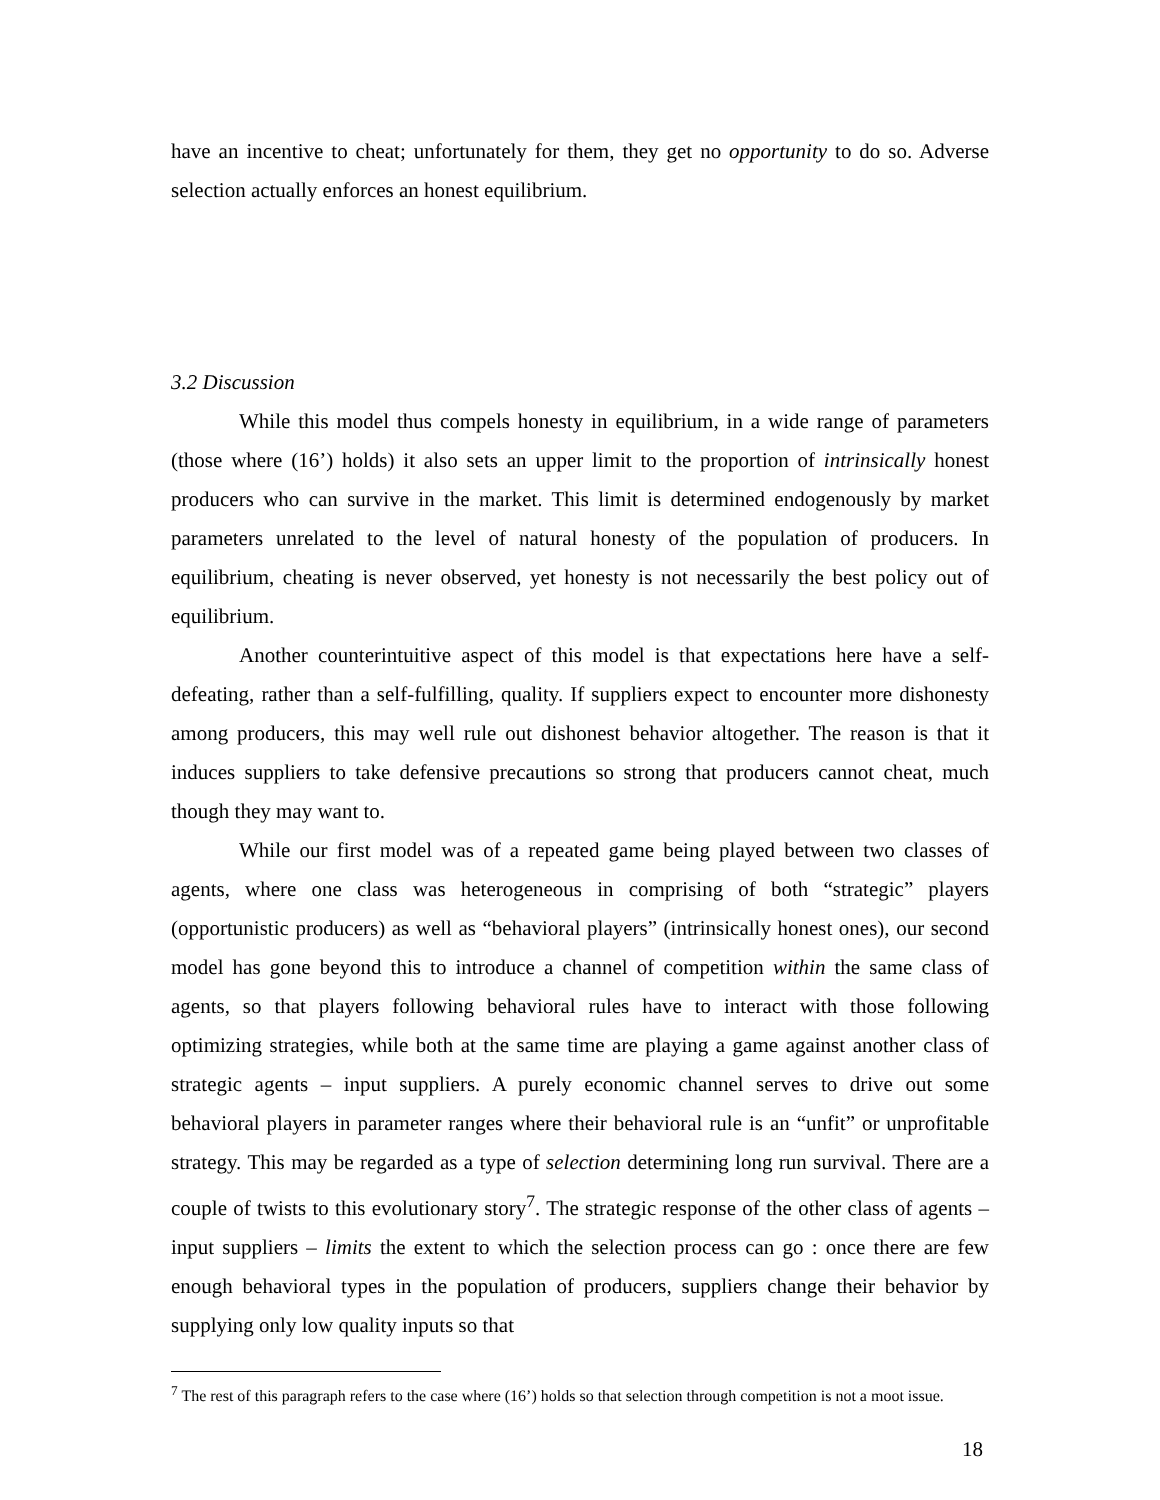have an incentive to cheat; unfortunately for them, they get no opportunity to do so. Adverse selection actually enforces an honest equilibrium.
3.2 Discussion
While this model thus compels honesty in equilibrium, in a wide range of parameters (those where (16’) holds) it also sets an upper limit to the proportion of intrinsically honest producers who can survive in the market. This limit is determined endogenously by market parameters unrelated to the level of natural honesty of the population of producers. In equilibrium, cheating is never observed, yet honesty is not necessarily the best policy out of equilibrium.
Another counterintuitive aspect of this model is that expectations here have a self-defeating, rather than a self-fulfilling, quality. If suppliers expect to encounter more dishonesty among producers, this may well rule out dishonest behavior altogether. The reason is that it induces suppliers to take defensive precautions so strong that producers cannot cheat, much though they may want to.
While our first model was of a repeated game being played between two classes of agents, where one class was heterogeneous in comprising of both “strategic” players (opportunistic producers) as well as “behavioral players” (intrinsically honest ones), our second model has gone beyond this to introduce a channel of competition within the same class of agents, so that players following behavioral rules have to interact with those following optimizing strategies, while both at the same time are playing a game against another class of strategic agents – input suppliers. A purely economic channel serves to drive out some behavioral players in parameter ranges where their behavioral rule is an “unfit” or unprofitable strategy. This may be regarded as a type of selection determining long run survival. There are a couple of twists to this evolutionary story<sup>7</sup>. The strategic response of the other class of agents – input suppliers – limits the extent to which the selection process can go : once there are few enough behavioral types in the population of producers, suppliers change their behavior by supplying only low quality inputs so that
<sup>7</sup> The rest of this paragraph refers to the case where (16’) holds so that selection through competition is not a moot issue.
18